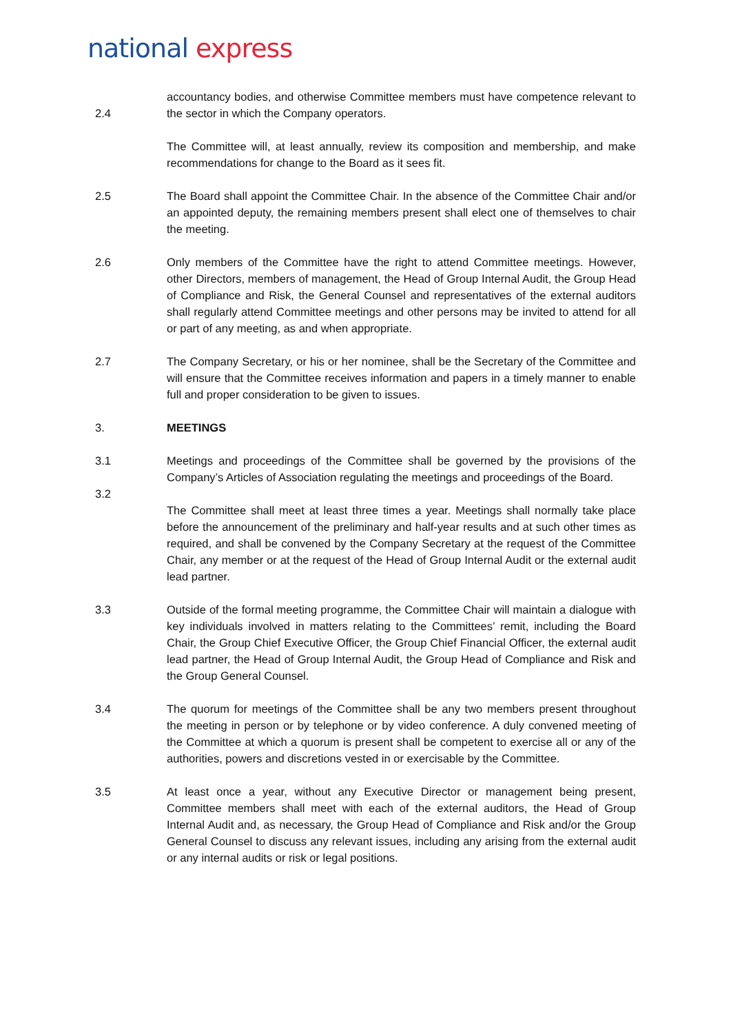national express
2.4 accountancy bodies, and otherwise Committee members must have competence relevant to the sector in which the Company operators.
The Committee will, at least annually, review its composition and membership, and make recommendations for change to the Board as it sees fit.
2.5 The Board shall appoint the Committee Chair. In the absence of the Committee Chair and/or an appointed deputy, the remaining members present shall elect one of themselves to chair the meeting.
2.6 Only members of the Committee have the right to attend Committee meetings. However, other Directors, members of management, the Head of Group Internal Audit, the Group Head of Compliance and Risk, the General Counsel and representatives of the external auditors shall regularly attend Committee meetings and other persons may be invited to attend for all or part of any meeting, as and when appropriate.
2.7 The Company Secretary, or his or her nominee, shall be the Secretary of the Committee and will ensure that the Committee receives information and papers in a timely manner to enable full and proper consideration to be given to issues.
3. MEETINGS
3.1 Meetings and proceedings of the Committee shall be governed by the provisions of the Company’s Articles of Association regulating the meetings and proceedings of the Board.
3.2
The Committee shall meet at least three times a year. Meetings shall normally take place before the announcement of the preliminary and half-year results and at such other times as required, and shall be convened by the Company Secretary at the request of the Committee Chair, any member or at the request of the Head of Group Internal Audit or the external audit lead partner.
3.3 Outside of the formal meeting programme, the Committee Chair will maintain a dialogue with key individuals involved in matters relating to the Committees’ remit, including the Board Chair, the Group Chief Executive Officer, the Group Chief Financial Officer, the external audit lead partner, the Head of Group Internal Audit, the Group Head of Compliance and Risk and the Group General Counsel.
3.4 The quorum for meetings of the Committee shall be any two members present throughout the meeting in person or by telephone or by video conference. A duly convened meeting of the Committee at which a quorum is present shall be competent to exercise all or any of the authorities, powers and discretions vested in or exercisable by the Committee.
3.5 At least once a year, without any Executive Director or management being present, Committee members shall meet with each of the external auditors, the Head of Group Internal Audit and, as necessary, the Group Head of Compliance and Risk and/or the Group General Counsel to discuss any relevant issues, including any arising from the external audit or any internal audits or risk or legal positions.